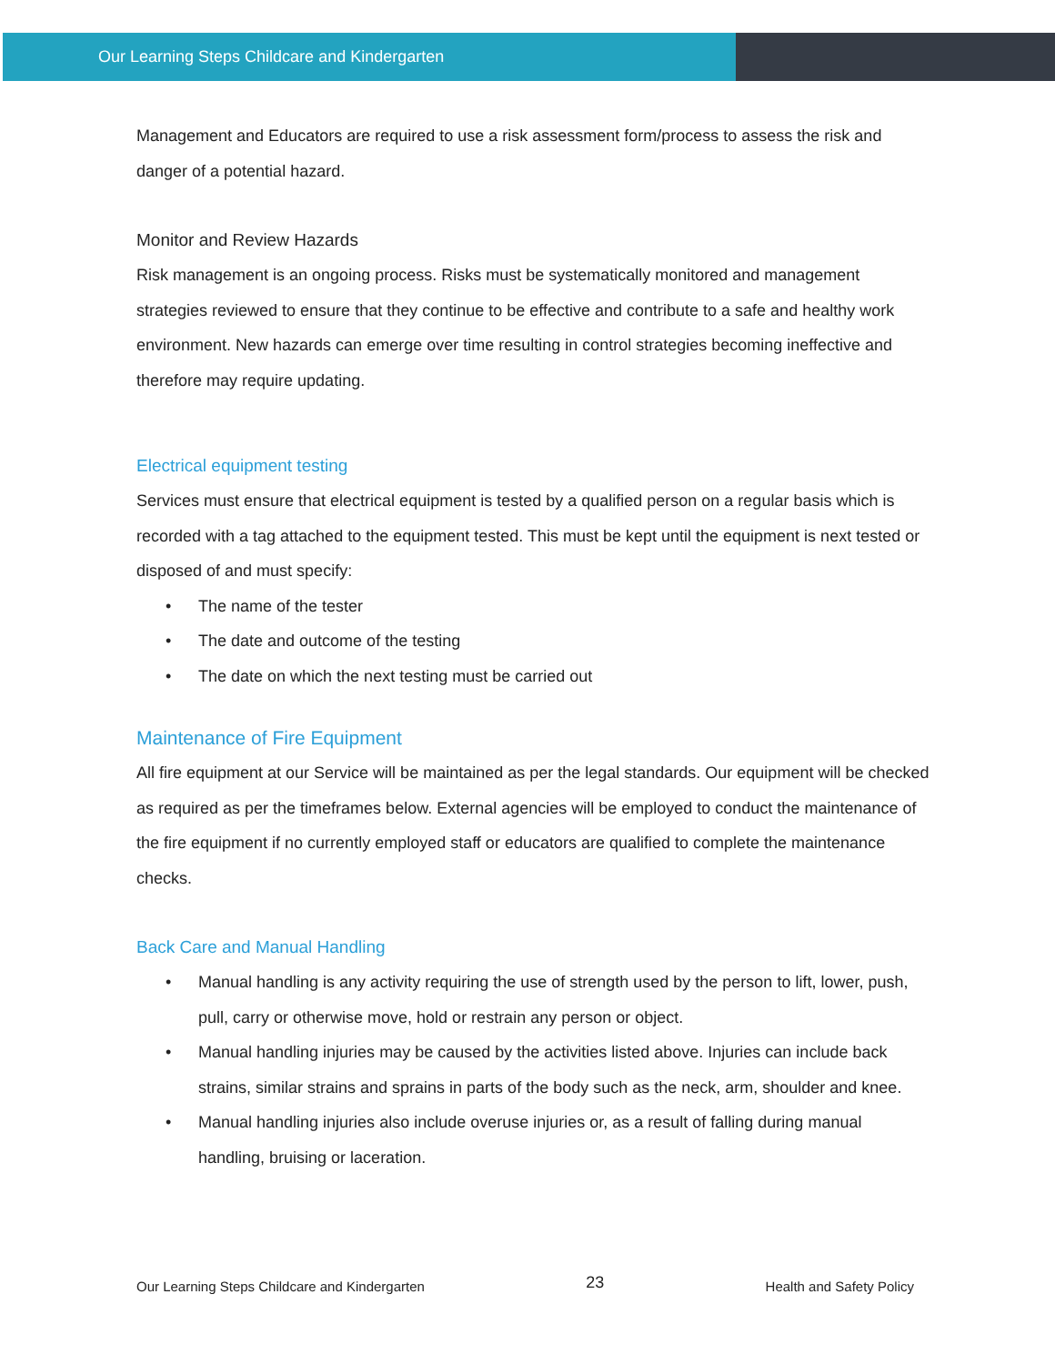Our Learning Steps Childcare and Kindergarten
Management and Educators are required to use a risk assessment form/process to assess the risk and danger of a potential hazard.
Monitor and Review Hazards
Risk management is an ongoing process. Risks must be systematically monitored and management strategies reviewed to ensure that they continue to be effective and contribute to a safe and healthy work environment. New hazards can emerge over time resulting in control strategies becoming ineffective and therefore may require updating.
Electrical equipment testing
Services must ensure that electrical equipment is tested by a qualified person on a regular basis which is recorded with a tag attached to the equipment tested. This must be kept until the equipment is next tested or disposed of and must specify:
• The name of the tester
• The date and outcome of the testing
• The date on which the next testing must be carried out
Maintenance of Fire Equipment
All fire equipment at our Service will be maintained as per the legal standards. Our equipment will be checked as required as per the timeframes below. External agencies will be employed to conduct the maintenance of the fire equipment if no currently employed staff or educators are qualified to complete the maintenance checks.
Back Care and Manual Handling
• Manual handling is any activity requiring the use of strength used by the person to lift, lower, push, pull, carry or otherwise move, hold or restrain any person or object.
• Manual handling injuries may be caused by the activities listed above. Injuries can include back strains, similar strains and sprains in parts of the body such as the neck, arm, shoulder and knee.
• Manual handling injuries also include overuse injuries or, as a result of falling during manual handling, bruising or laceration.
Our Learning Steps Childcare and Kindergarten 23 Health and Safety Policy